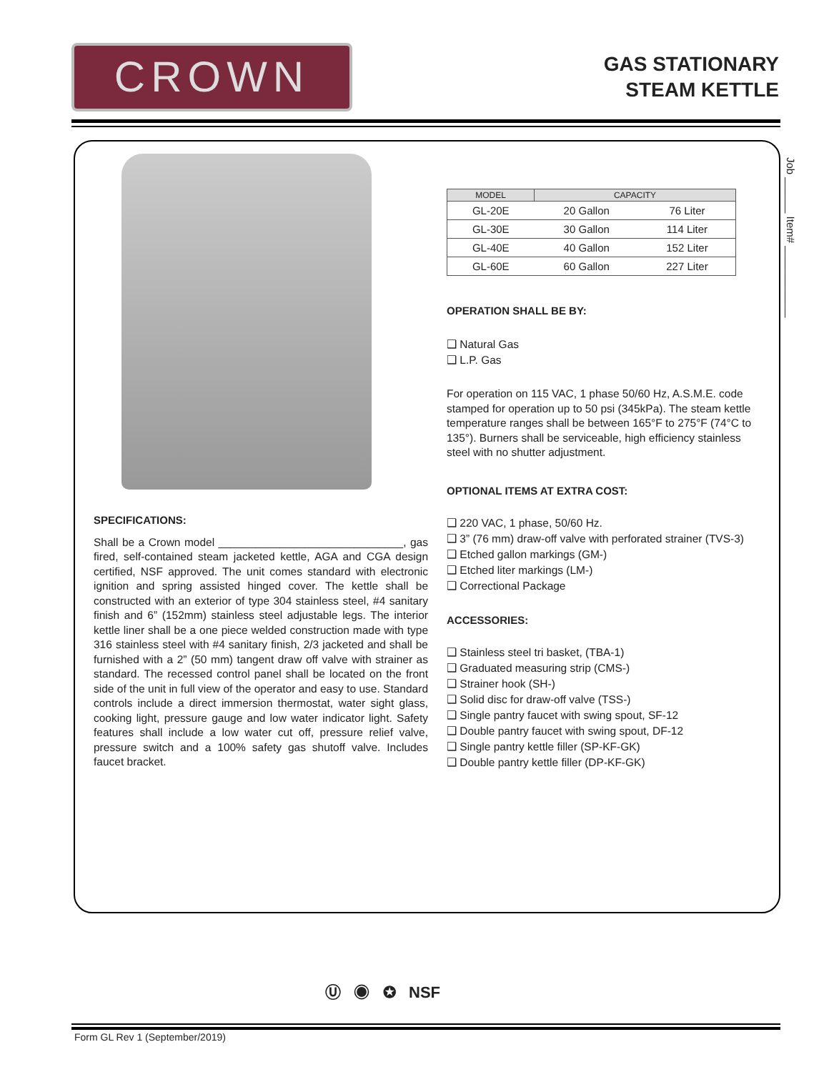CROWN
GAS STATIONARY
STEAM KETTLE
SPECIFICATIONS:
Shall be a Crown model ______________________________, gas fired, self-contained steam jacketed kettle, AGA and CGA design certified, NSF approved. The unit comes standard with electronic ignition and spring assisted hinged cover. The kettle shall be constructed with an exterior of type 304 stainless steel, #4 sanitary finish and 6” (152mm) stainless steel adjustable legs. The interior kettle liner shall be a one piece welded construction made with type 316 stainless steel with #4 sanitary finish, 2/3 jacketed and shall be furnished with a 2” (50 mm) tangent draw off valve with strainer as standard. The recessed control panel shall be located on the front side of the unit in full view of the operator and easy to use. Standard controls include a direct immersion thermostat, water sight glass, cooking light, pressure gauge and low water indicator light. Safety features shall include a low water cut off, pressure relief valve, pressure switch and a 100% safety gas shutoff valve. Includes faucet bracket.
| MODEL | CAPACITY | |
| --- | --- | --- |
| GL-20E | 20 Gallon | 76 Liter |
| GL-30E | 30 Gallon | 114 Liter |
| GL-40E | 40 Gallon | 152 Liter |
| GL-60E | 60 Gallon | 227 Liter |
OPERATION SHALL BE BY:
❑ Natural Gas
❑ L.P. Gas
For operation on 115 VAC, 1 phase 50/60 Hz, A.S.M.E. code stamped for operation up to 50 psi (345kPa). The steam kettle temperature ranges shall be between 165°F to 275°F (74°C to 135°). Burners shall be serviceable, high efficiency stainless steel with no shutter adjustment.
OPTIONAL ITEMS AT EXTRA COST:
❑ 220 VAC, 1 phase, 50/60 Hz.
❑ 3” (76 mm) draw-off valve with perforated strainer (TVS-3)
❑ Etched gallon markings (GM-)
❑ Etched liter markings (LM-)
❑ Correctional Package
ACCESSORIES:
❑ Stainless steel tri basket, (TBA-1)
❑ Graduated measuring strip (CMS-)
❑ Strainer hook (SH-)
❑ Solid disc for draw-off valve (TSS-)
❑ Single pantry faucet with swing spout, SF-12
❑ Double pantry faucet with swing spout, DF-12
❑ Single pantry kettle filler (SP-KF-GK)
❑ Double pantry kettle filler (DP-KF-GK)
Job ______ Item# ____________
Ⓤ ◉ ✪ NSF
Form GL Rev 1 (September/2019)